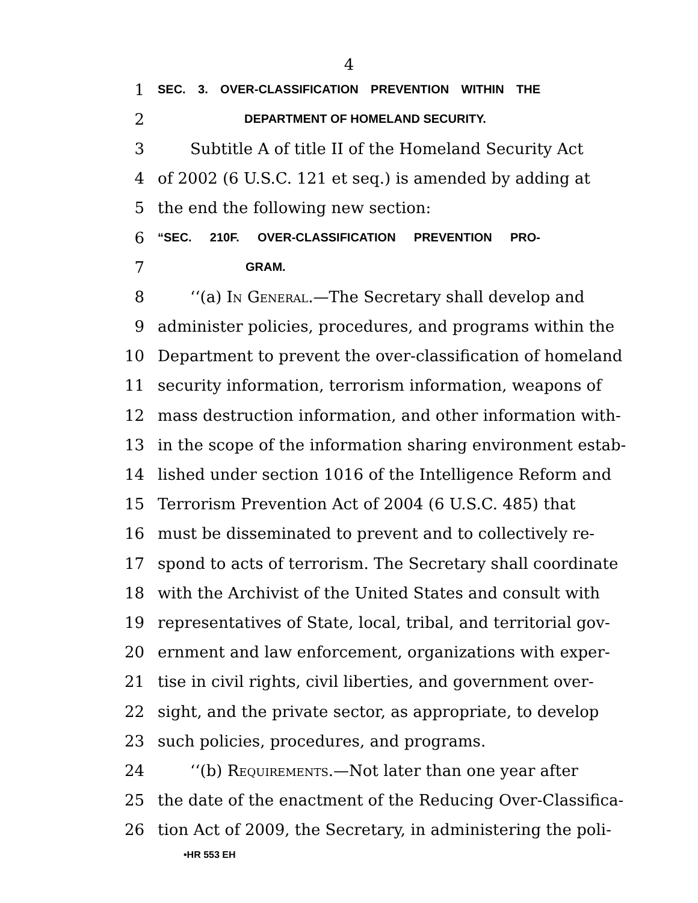4
1 SEC. 3. OVER-CLASSIFICATION PREVENTION WITHIN THE
2 DEPARTMENT OF HOMELAND SECURITY.
3 Subtitle A of title II of the Homeland Security Act
4 of 2002 (6 U.S.C. 121 et seq.) is amended by adding at
5 the end the following new section:
6 “SEC. 210F. OVER-CLASSIFICATION PREVENTION PRO-
7 GRAM.
8 ‘‘(a) In General.—The Secretary shall develop and
9 administer policies, procedures, and programs within the
10 Department to prevent the over-classification of homeland
11 security information, terrorism information, weapons of
12 mass destruction information, and other information with-
13 in the scope of the information sharing environment estab-
14 lished under section 1016 of the Intelligence Reform and
15 Terrorism Prevention Act of 2004 (6 U.S.C. 485) that
16 must be disseminated to prevent and to collectively re-
17 spond to acts of terrorism. The Secretary shall coordinate
18 with the Archivist of the United States and consult with
19 representatives of State, local, tribal, and territorial gov-
20 ernment and law enforcement, organizations with exper-
21 tise in civil rights, civil liberties, and government over-
22 sight, and the private sector, as appropriate, to develop
23 such policies, procedures, and programs.
24 ‘‘(b) Requirements.—Not later than one year after
25 the date of the enactment of the Reducing Over-Classifica-
26 tion Act of 2009, the Secretary, in administering the poli-
•HR 553 EH